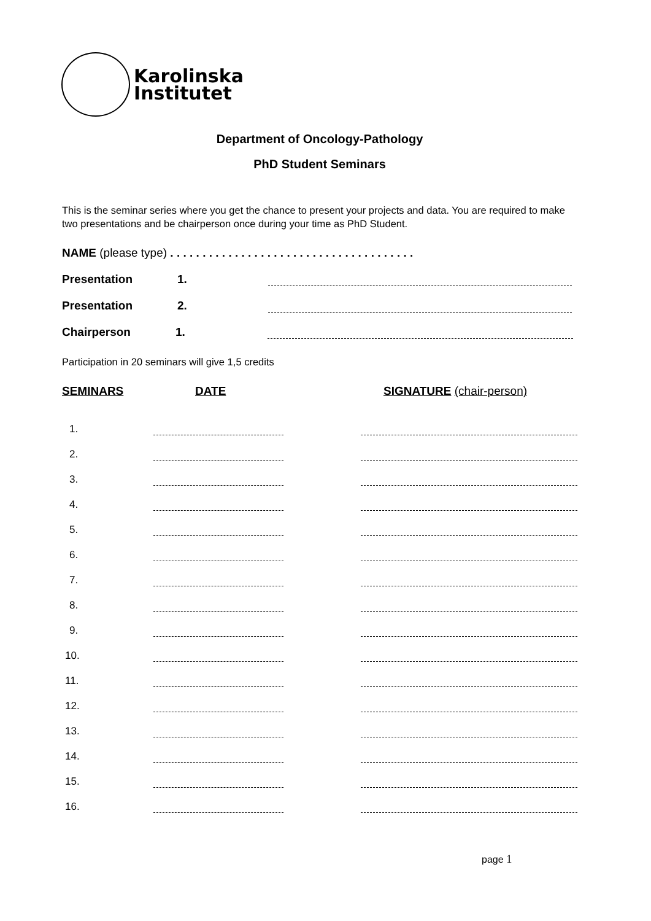Karolinska
Institutet
Department of Oncology-Pathology
PhD Student Seminars
This is the seminar series where you get the chance to present your projects and data. You are required to make two presentations and be chairperson once during your time as PhD Student.
NAME (please type) . . . . . . . . . . . . . . . . . . . . . . . . . . . . . . . . . . . . . .
Presentation 1.
Presentation 2.
Chairperson 1.
Participation in 20 seminars will give 1,5 credits
SEMINARS DATE SIGNATURE (chair-person)
1.
2.
3.
4.
5.
6.
7.
8.
9.
10.
11.
12.
13.
14.
15.
16.
page 1